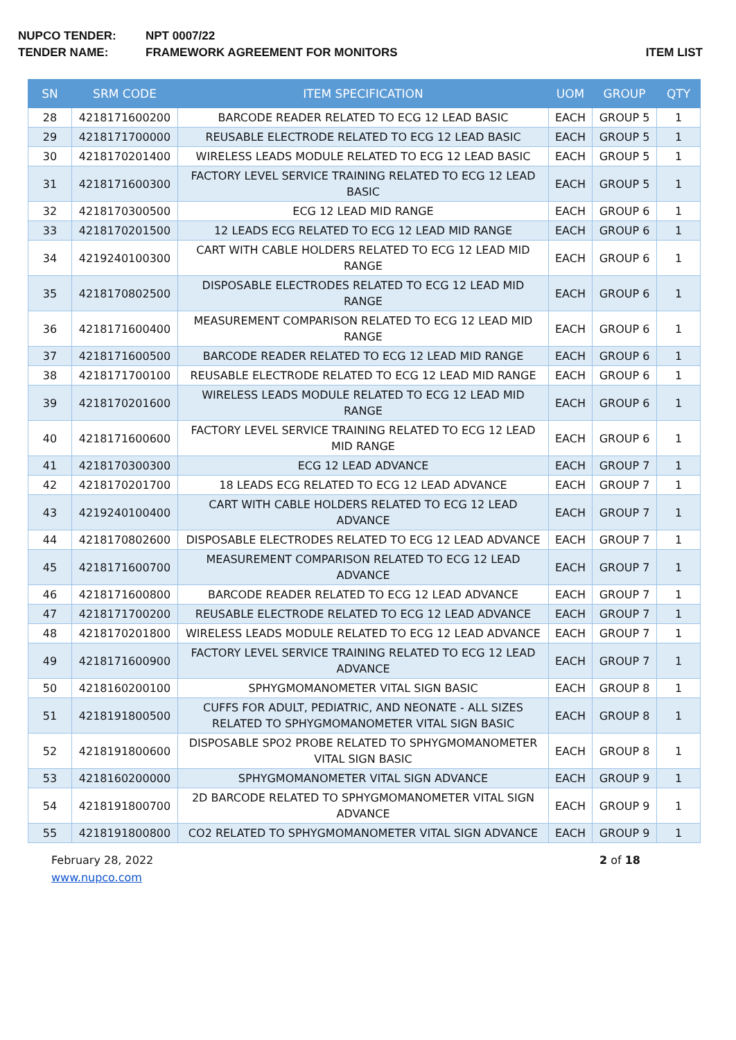NUPCO TENDER: NPT 0007/22
TENDER NAME: FRAMEWORK AGREEMENT FOR MONITORS
ITEM LIST
| SN | SRM CODE | ITEM SPECIFICATION | UOM | GROUP | QTY |
| --- | --- | --- | --- | --- | --- |
| 28 | 4218171600200 | BARCODE READER RELATED TO ECG 12 LEAD BASIC | EACH | GROUP 5 | 1 |
| 29 | 4218171700000 | REUSABLE ELECTRODE RELATED TO ECG 12 LEAD BASIC | EACH | GROUP 5 | 1 |
| 30 | 4218170201400 | WIRELESS LEADS MODULE RELATED TO ECG 12 LEAD BASIC | EACH | GROUP 5 | 1 |
| 31 | 4218171600300 | FACTORY LEVEL SERVICE TRAINING RELATED TO ECG 12 LEAD BASIC | EACH | GROUP 5 | 1 |
| 32 | 4218170300500 | ECG 12 LEAD MID RANGE | EACH | GROUP 6 | 1 |
| 33 | 4218170201500 | 12 LEADS ECG RELATED TO ECG 12 LEAD MID RANGE | EACH | GROUP 6 | 1 |
| 34 | 4219240100300 | CART WITH CABLE HOLDERS RELATED TO ECG 12 LEAD MID RANGE | EACH | GROUP 6 | 1 |
| 35 | 4218170802500 | DISPOSABLE ELECTRODES RELATED TO ECG 12 LEAD MID RANGE | EACH | GROUP 6 | 1 |
| 36 | 4218171600400 | MEASUREMENT COMPARISON RELATED TO ECG 12 LEAD MID RANGE | EACH | GROUP 6 | 1 |
| 37 | 4218171600500 | BARCODE READER RELATED TO ECG 12 LEAD MID RANGE | EACH | GROUP 6 | 1 |
| 38 | 4218171700100 | REUSABLE ELECTRODE RELATED TO ECG 12 LEAD MID RANGE | EACH | GROUP 6 | 1 |
| 39 | 4218170201600 | WIRELESS LEADS MODULE RELATED TO ECG 12 LEAD MID RANGE | EACH | GROUP 6 | 1 |
| 40 | 4218171600600 | FACTORY LEVEL SERVICE TRAINING RELATED TO ECG 12 LEAD MID RANGE | EACH | GROUP 6 | 1 |
| 41 | 4218170300300 | ECG 12 LEAD ADVANCE | EACH | GROUP 7 | 1 |
| 42 | 4218170201700 | 18 LEADS ECG RELATED TO ECG 12 LEAD ADVANCE | EACH | GROUP 7 | 1 |
| 43 | 4219240100400 | CART WITH CABLE HOLDERS RELATED TO ECG 12 LEAD ADVANCE | EACH | GROUP 7 | 1 |
| 44 | 4218170802600 | DISPOSABLE ELECTRODES RELATED TO ECG 12 LEAD ADVANCE | EACH | GROUP 7 | 1 |
| 45 | 4218171600700 | MEASUREMENT COMPARISON RELATED TO ECG 12 LEAD ADVANCE | EACH | GROUP 7 | 1 |
| 46 | 4218171600800 | BARCODE READER RELATED TO ECG 12 LEAD ADVANCE | EACH | GROUP 7 | 1 |
| 47 | 4218171700200 | REUSABLE ELECTRODE RELATED TO ECG 12 LEAD ADVANCE | EACH | GROUP 7 | 1 |
| 48 | 4218170201800 | WIRELESS LEADS MODULE RELATED TO ECG 12 LEAD ADVANCE | EACH | GROUP 7 | 1 |
| 49 | 4218171600900 | FACTORY LEVEL SERVICE TRAINING RELATED TO ECG 12 LEAD ADVANCE | EACH | GROUP 7 | 1 |
| 50 | 4218160200100 | SPHYGMOMANOMETER VITAL SIGN BASIC | EACH | GROUP 8 | 1 |
| 51 | 4218191800500 | CUFFS FOR ADULT, PEDIATRIC, AND NEONATE - ALL SIZES RELATED TO SPHYGMOMANOMETER VITAL SIGN BASIC | EACH | GROUP 8 | 1 |
| 52 | 4218191800600 | DISPOSABLE SPO2 PROBE RELATED TO SPHYGMOMANOMETER VITAL SIGN BASIC | EACH | GROUP 8 | 1 |
| 53 | 4218160200000 | SPHYGMOMANOMETER VITAL SIGN ADVANCE | EACH | GROUP 9 | 1 |
| 54 | 4218191800700 | 2D BARCODE RELATED TO SPHYGMOMANOMETER VITAL SIGN ADVANCE | EACH | GROUP 9 | 1 |
| 55 | 4218191800800 | CO2 RELATED TO SPHYGMOMANOMETER VITAL SIGN ADVANCE | EACH | GROUP 9 | 1 |
February 28, 2022
www.nupco.com
2 of 18